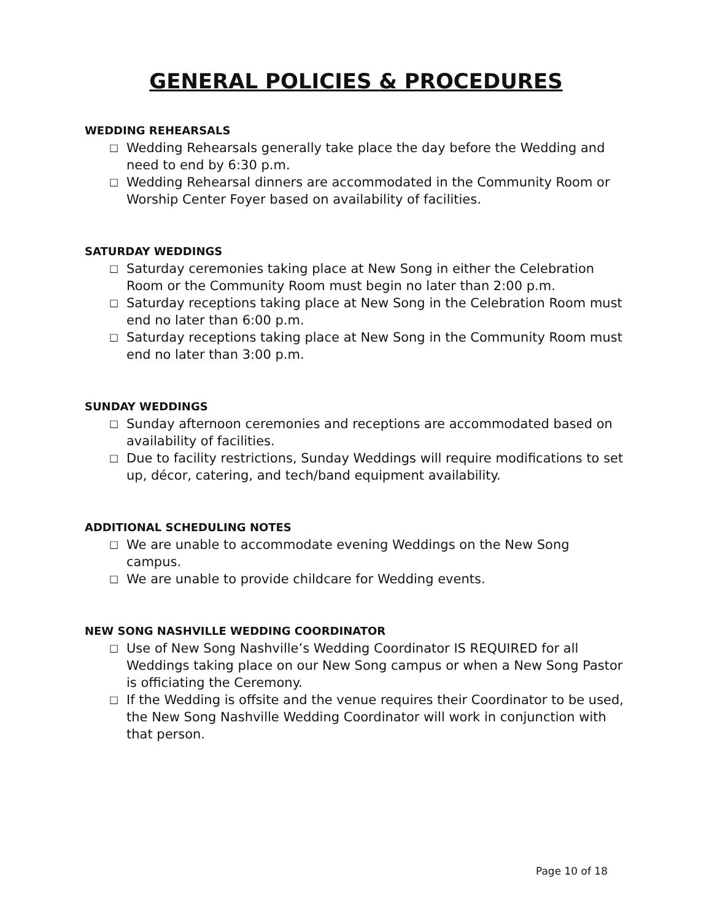GENERAL POLICIES & PROCEDURES
WEDDING REHEARSALS
□ Wedding Rehearsals generally take place the day before the Wedding and need to end by 6:30 p.m.
□ Wedding Rehearsal dinners are accommodated in the Community Room or Worship Center Foyer based on availability of facilities.
SATURDAY WEDDINGS
□ Saturday ceremonies taking place at New Song in either the Celebration Room or the Community Room must begin no later than 2:00 p.m.
□ Saturday receptions taking place at New Song in the Celebration Room must end no later than 6:00 p.m.
□ Saturday receptions taking place at New Song in the Community Room must end no later than 3:00 p.m.
SUNDAY WEDDINGS
□ Sunday afternoon ceremonies and receptions are accommodated based on availability of facilities.
□ Due to facility restrictions, Sunday Weddings will require modifications to set up, décor, catering, and tech/band equipment availability.
ADDITIONAL SCHEDULING NOTES
□ We are unable to accommodate evening Weddings on the New Song campus.
□ We are unable to provide childcare for Wedding events.
NEW SONG NASHVILLE WEDDING COORDINATOR
□ Use of New Song Nashville’s Wedding Coordinator IS REQUIRED for all Weddings taking place on our New Song campus or when a New Song Pastor is officiating the Ceremony.
□ If the Wedding is offsite and the venue requires their Coordinator to be used, the New Song Nashville Wedding Coordinator will work in conjunction with that person.
Page 10 of 18